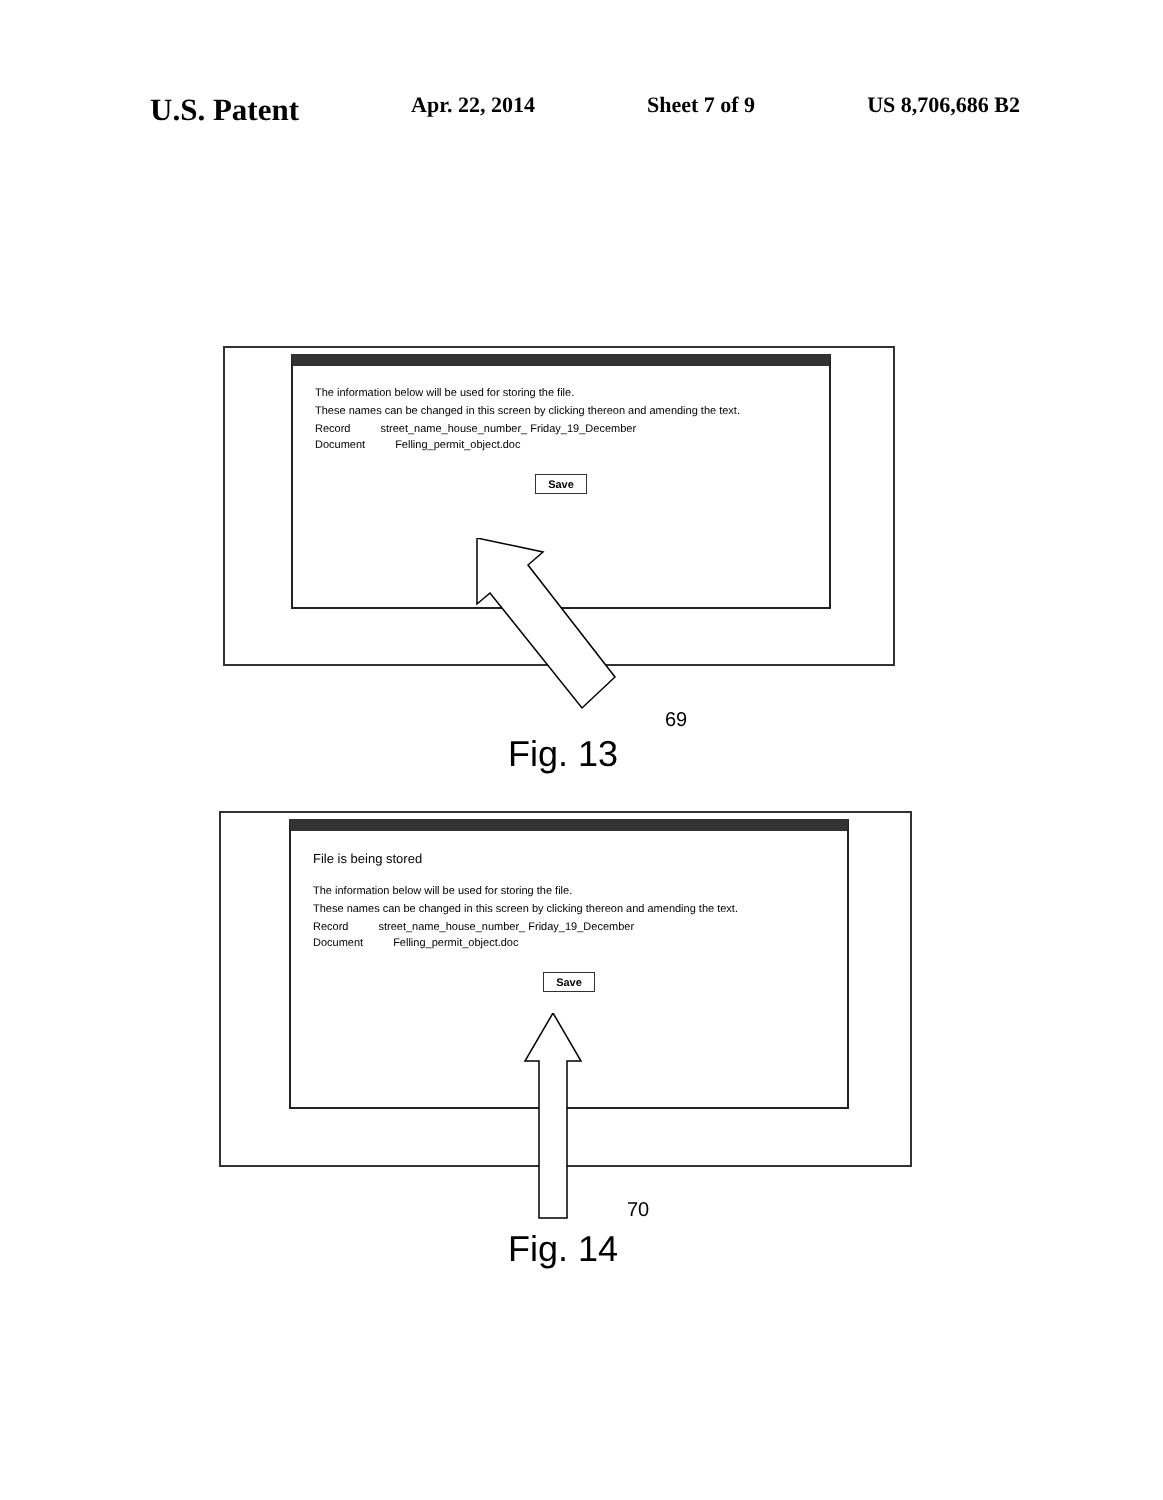U.S. Patent Apr. 22, 2014 Sheet 7 of 9 US 8,706,686 B2
The information below will be used for storing the file.
These names can be changed in this screen by clicking thereon and amending the text.
Record street_name_house_number_ Friday_19_December
Document Felling_permit_object.doc
Save
69
Fig. 13
File is being stored
The information below will be used for storing the file.
These names can be changed in this screen by clicking thereon and amending the text.
Record street_name_house_number_ Friday_19_December
Document Felling_permit_object.doc
Save
70
Fig. 14